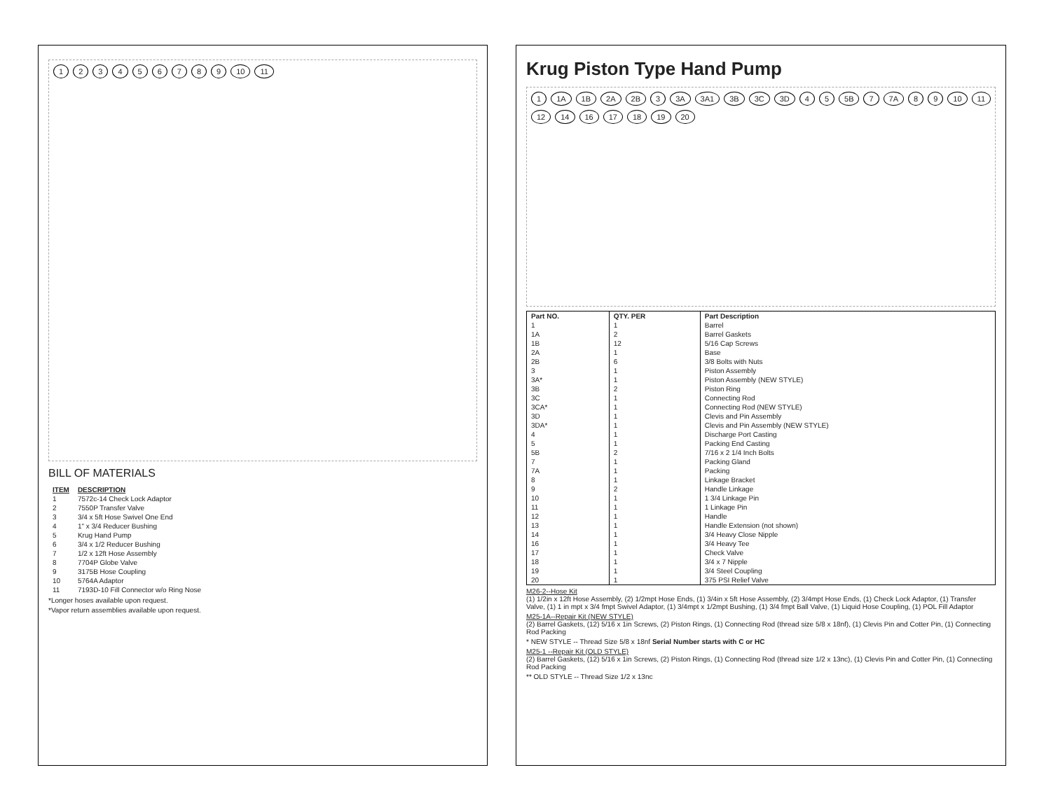123456789 10 11
BILL OF MATERIALS
| ITEM | DESCRIPTION |
| --- | --- |
| 1 | 7572c-14 Check Lock Adaptor |
| 2 | 7550P Transfer Valve |
| 3 | 3/4 x 5ft Hose Swivel One End |
| 4 | 1" x 3/4 Reducer Bushing |
| 5 | Krug Hand Pump |
| 6 | 3/4 x 1/2 Reducer Bushing |
| 7 | 1/2 x 12ft Hose Assembly |
| 8 | 7704P Globe Valve |
| 9 | 3175B Hose Coupling |
| 10 | 5764A Adaptor |
| 11 | 7193D-10 Fill Connector w/o Ring Nose |
*Longer hoses available upon request.
*Vapor return assemblies available upon request.
Krug Piston Type Hand Pump
1 1A 1B 2A 2B 3 3A 3A1 3B 3C 3D 45 5B 7 7A 89 10 11 12 14 16 17 18 19 20
| Part NO. | QTY. PER | Part Description |
| --- | --- | --- |
| 1 | 1 | Barrel |
| 1A | 2 | Barrel Gaskets |
| 1B | 12 | 5/16 Cap Screws |
| 2A | 1 | Base |
| 2B | 6 | 3/8 Bolts with Nuts |
| 3 | 1 | Piston Assembly |
| 3A* | 1 | Piston Assembly (NEW STYLE) |
| 3B | 2 | Piston Ring |
| 3C | 1 | Connecting Rod |
| 3CA* | 1 | Connecting Rod (NEW STYLE) |
| 3D | 1 | Clevis and Pin Assembly |
| 3DA* | 1 | Clevis and Pin Assembly (NEW STYLE) |
| 4 | 1 | Discharge Port Casting |
| 5 | 1 | Packing End Casting |
| 5B | 2 | 7/16 x 2 1/4 Inch Bolts |
| 7 | 1 | Packing Gland |
| 7A | 1 | Packing |
| 8 | 1 | Linkage Bracket |
| 9 | 2 | Handle Linkage |
| 10 | 1 | 1 3/4 Linkage Pin |
| 11 | 1 | 1 Linkage Pin |
| 12 | 1 | Handle |
| 13 | 1 | Handle Extension (not shown) |
| 14 | 1 | 3/4 Heavy Close Nipple |
| 16 | 1 | 3/4 Heavy Tee |
| 17 | 1 | Check Valve |
| 18 | 1 | 3/4 x 7 Nipple |
| 19 | 1 | 3/4 Steel Coupling |
| 20 | 1 | 375 PSI Relief Valve |
M26-2--Hose Kit
(1) 1/2in x 12ft Hose Assembly, (2) 1/2mpt Hose Ends, (1) 3/4in x 5ft Hose Assembly, (2) 3/4mpt Hose Ends, (1) Check Lock Adaptor, (1) Transfer Valve, (1) 1 in mpt x 3/4 fmpt Swivel Adaptor, (1) 3/4mpt x 1/2mpt Bushing, (1) 3/4 fmpt Ball Valve, (1) Liquid Hose Coupling, (1) POL Fill Adaptor
M25-1A--Repair Kit (NEW STYLE)
(2) Barrel Gaskets, (12) 5/16 x 1in Screws, (2) Piston Rings, (1) Connecting Rod (thread size 5/8 x 18nf), (1) Clevis Pin and Cotter Pin, (1) Connecting Rod Packing
* NEW STYLE -- Thread Size 5/8 x 18nf Serial Number starts with C or HC
M25-1 --Repair Kit (OLD STYLE)
(2) Barrel Gaskets, (12) 5/16 x 1in Screws, (2) Piston Rings, (1) Connecting Rod (thread size 1/2 x 13nc), (1) Clevis Pin and Cotter Pin, (1) Connecting Rod Packing
** OLD STYLE -- Thread Size 1/2 x 13nc